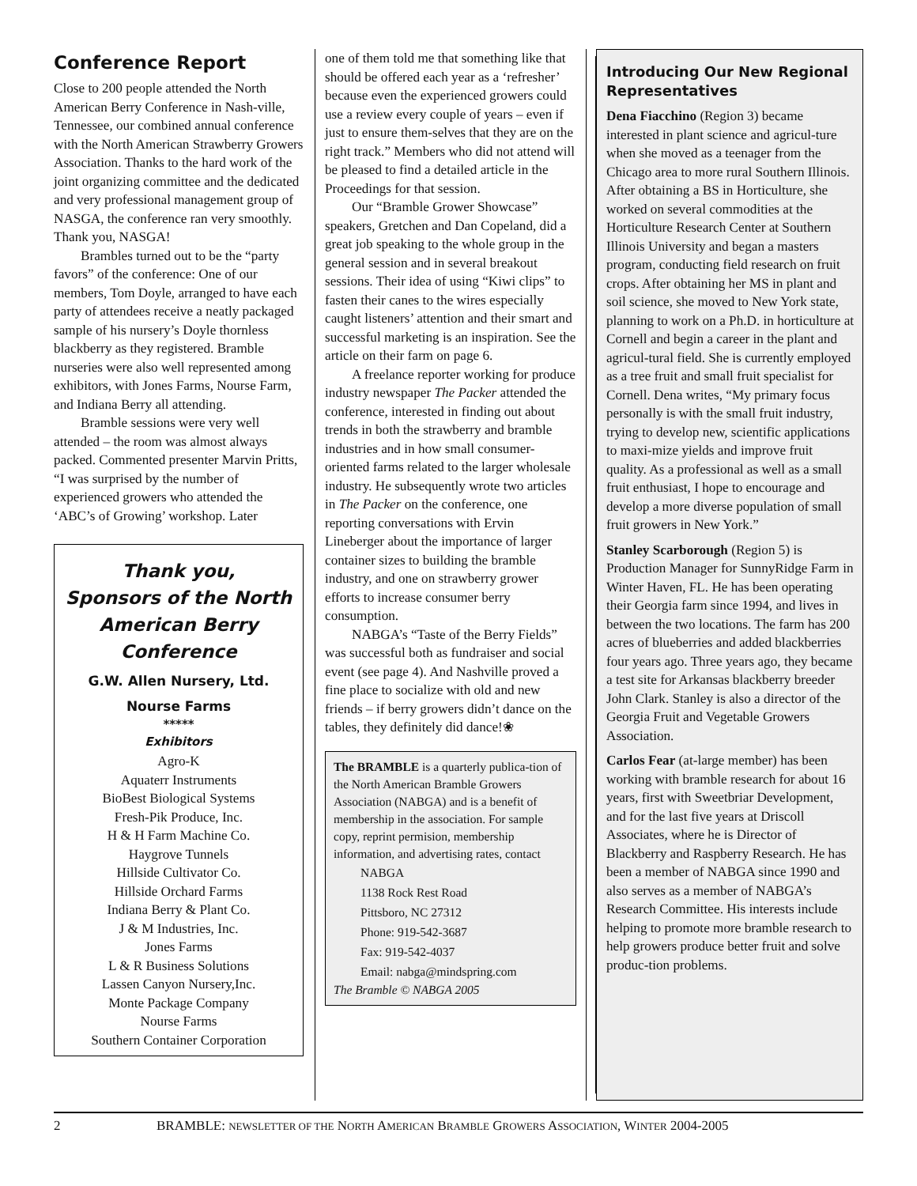Conference Report
Close to 200 people attended the North American Berry Conference in Nash-ville, Tennessee, our combined annual conference with the North American Strawberry Growers Association. Thanks to the hard work of the joint organizing committee and the dedicated and very professional management group of NASGA, the conference ran very smoothly. Thank you, NASGA!
Brambles turned out to be the “party favors” of the conference: One of our members, Tom Doyle, arranged to have each party of attendees receive a neatly packaged sample of his nursery’s Doyle thornless blackberry as they registered. Bramble nurseries were also well represented among exhibitors, with Jones Farms, Nourse Farm, and Indiana Berry all attending.
Bramble sessions were very well attended – the room was almost always packed. Commented presenter Marvin Pritts, “I was surprised by the number of experienced growers who attended the ‘ABC’s of Growing’ workshop. Later
Thank you,
Sponsors of the North American Berry Conference
G.W. Allen Nursery, Ltd.
Nourse Farms
*****
Exhibitors
Agro-K
Aquaterr Instruments
BioBest Biological Systems
Fresh-Pik Produce, Inc.
H & H Farm Machine Co.
Haygrove Tunnels
Hillside Cultivator Co.
Hillside Orchard Farms
Indiana Berry & Plant Co.
J & M Industries, Inc.
Jones Farms
L & R Business Solutions
Lassen Canyon Nursery,Inc.
Monte Package Company
Nourse Farms
Southern Container Corporation
one of them told me that something like that should be offered each year as a ‘refresher’ because even the experienced growers could use a review every couple of years – even if just to ensure them-selves that they are on the right track.” Members who did not attend will be pleased to find a detailed article in the Proceedings for that session.
Our “Bramble Grower Showcase” speakers, Gretchen and Dan Copeland, did a great job speaking to the whole group in the general session and in several breakout sessions. Their idea of using “Kiwi clips” to fasten their canes to the wires especially caught listeners’ attention and their smart and successful marketing is an inspiration. See the article on their farm on page 6.
A freelance reporter working for produce industry newspaper The Packer attended the conference, interested in finding out about trends in both the strawberry and bramble industries and in how small consumer-oriented farms related to the larger wholesale industry. He subsequently wrote two articles in The Packer on the conference, one reporting conversations with Ervin Lineberger about the importance of larger container sizes to building the bramble industry, and one on strawberry grower efforts to increase consumer berry consumption.
NABGA’s “Taste of the Berry Fields” was successful both as fundraiser and social event (see page 4). And Nashville proved a fine place to socialize with old and new friends – if berry growers didn’t dance on the tables, they definitely did dance!❀
The BRAMBLE is a quarterly publica-tion of the North American Bramble Growers Association (NABGA) and is a benefit of membership in the association. For sample copy, reprint permision, membership information, and advertising rates, contact
NABGA
1138 Rock Rest Road
Pittsboro, NC 27312
Phone: 919-542-3687
Fax: 919-542-4037
Email: nabga@mindspring.com
The Bramble © NABGA 2005
Introducing Our New Regional Representatives
Dena Fiacchino (Region 3) became interested in plant science and agricul-ture when she moved as a teenager from the Chicago area to more rural Southern Illinois. After obtaining a BS in Horticulture, she worked on several commodities at the Horticulture Research Center at Southern Illinois University and began a masters program, conducting field research on fruit crops. After obtaining her MS in plant and soil science, she moved to New York state, planning to work on a Ph.D. in horticulture at Cornell and begin a career in the plant and agricul-tural field. She is currently employed as a tree fruit and small fruit specialist for Cornell. Dena writes, “My primary focus personally is with the small fruit industry, trying to develop new, scientific applications to maxi-mize yields and improve fruit quality. As a professional as well as a small fruit enthusiast, I hope to encourage and develop a more diverse population of small fruit growers in New York.”
Stanley Scarborough (Region 5) is Production Manager for SunnyRidge Farm in Winter Haven, FL. He has been operating their Georgia farm since 1994, and lives in between the two locations. The farm has 200 acres of blueberries and added blackberries four years ago. Three years ago, they became a test site for Arkansas blackberry breeder John Clark. Stanley is also a director of the Georgia Fruit and Vegetable Growers Association.
Carlos Fear (at-large member) has been working with bramble research for about 16 years, first with Sweetbriar Development, and for the last five years at Driscoll Associates, where he is Director of Blackberry and Raspberry Research. He has been a member of NABGA since 1990 and also serves as a member of NABGA’s Research Committee. His interests include helping to promote more bramble research to help growers produce better fruit and solve produc-tion problems.
2 BRAMBLE: NEWSLETTER OF THE NORTH AMERICAN BRAMBLE GROWERS ASSOCIATION, WINTER 2004-2005